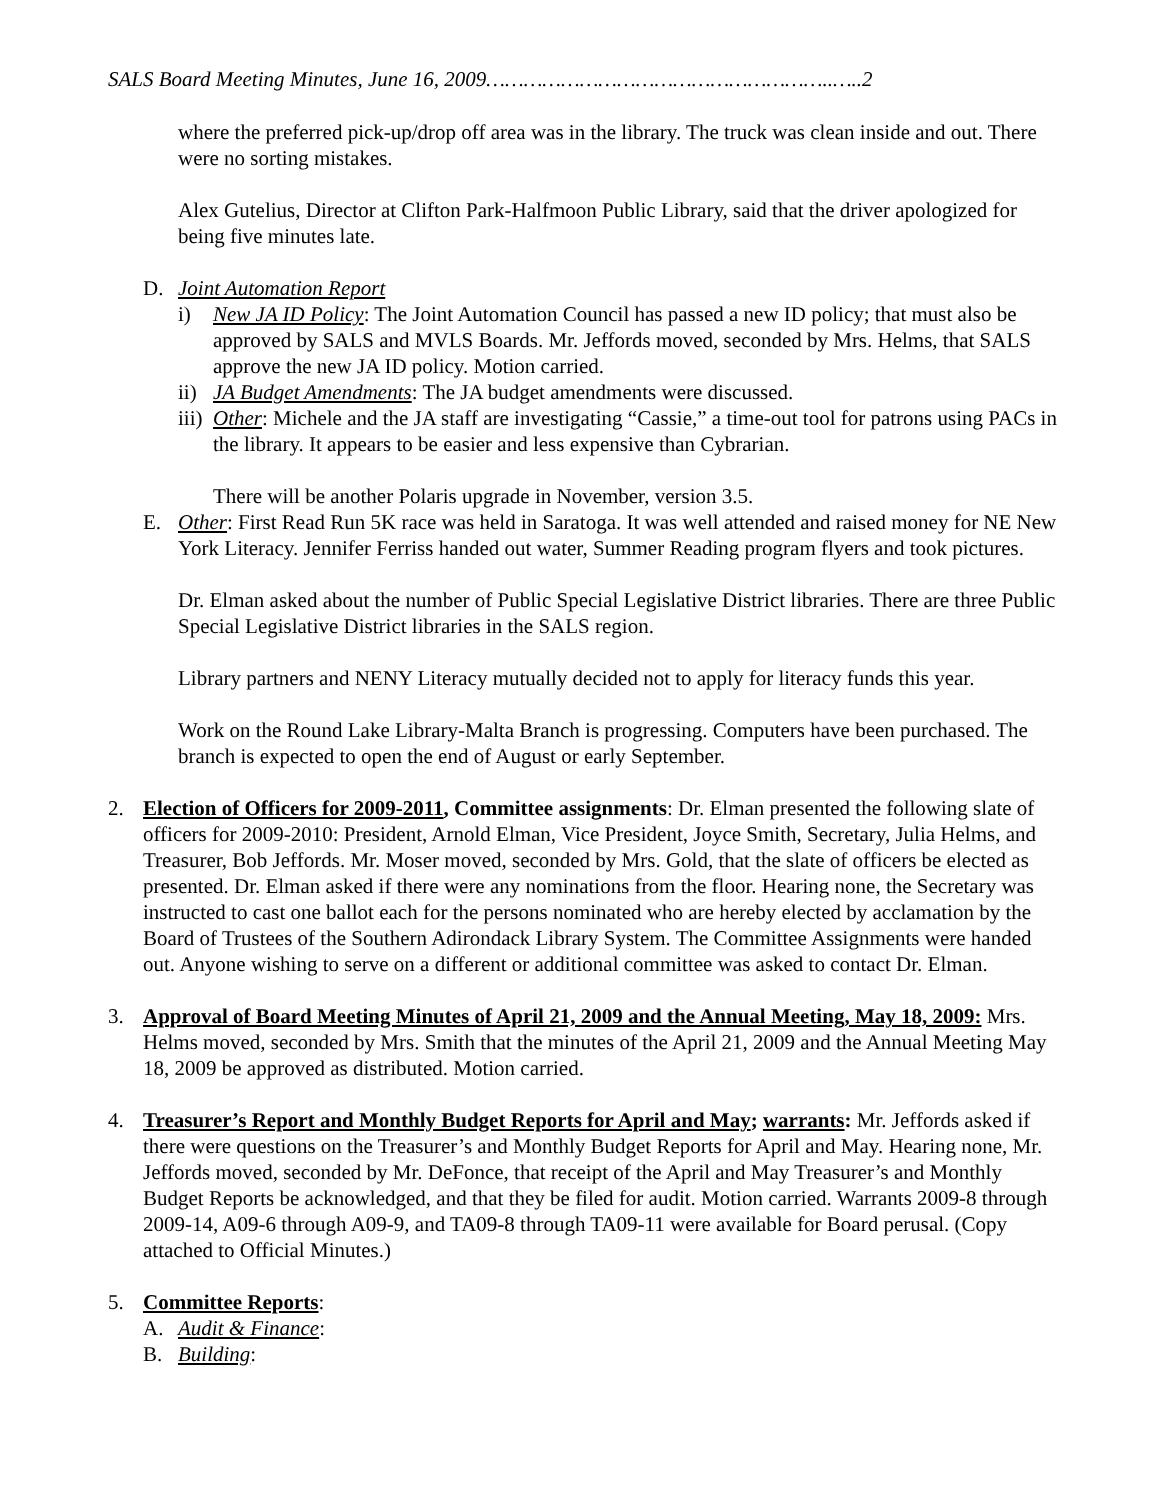SALS Board Meeting Minutes, June 16, 2009………………………………………………..…..2
where the preferred pick-up/drop off area was in the library. The truck was clean inside and out. There were no sorting mistakes.
Alex Gutelius, Director at Clifton Park-Halfmoon Public Library, said that the driver apologized for being five minutes late.
D. Joint Automation Report
i) New JA ID Policy: The Joint Automation Council has passed a new ID policy; that must also be approved by SALS and MVLS Boards. Mr. Jeffords moved, seconded by Mrs. Helms, that SALS approve the new JA ID policy. Motion carried.
ii) JA Budget Amendments: The JA budget amendments were discussed.
iii) Other: Michele and the JA staff are investigating “Cassie,” a time-out tool for patrons using PACs in the library. It appears to be easier and less expensive than Cybrarian.
There will be another Polaris upgrade in November, version 3.5.
E. Other: First Read Run 5K race was held in Saratoga. It was well attended and raised money for NE New York Literacy. Jennifer Ferriss handed out water, Summer Reading program flyers and took pictures.
Dr. Elman asked about the number of Public Special Legislative District libraries. There are three Public Special Legislative District libraries in the SALS region.
Library partners and NENY Literacy mutually decided not to apply for literacy funds this year.
Work on the Round Lake Library-Malta Branch is progressing. Computers have been purchased. The branch is expected to open the end of August or early September.
2. Election of Officers for 2009-2011, Committee assignments: Dr. Elman presented the following slate of officers for 2009-2010: President, Arnold Elman, Vice President, Joyce Smith, Secretary, Julia Helms, and Treasurer, Bob Jeffords. Mr. Moser moved, seconded by Mrs. Gold, that the slate of officers be elected as presented. Dr. Elman asked if there were any nominations from the floor. Hearing none, the Secretary was instructed to cast one ballot each for the persons nominated who are hereby elected by acclamation by the Board of Trustees of the Southern Adirondack Library System. The Committee Assignments were handed out. Anyone wishing to serve on a different or additional committee was asked to contact Dr. Elman.
3. Approval of Board Meeting Minutes of April 21, 2009 and the Annual Meeting, May 18, 2009: Mrs. Helms moved, seconded by Mrs. Smith that the minutes of the April 21, 2009 and the Annual Meeting May 18, 2009 be approved as distributed. Motion carried.
4. Treasurer’s Report and Monthly Budget Reports for April and May; warrants: Mr. Jeffords asked if there were questions on the Treasurer’s and Monthly Budget Reports for April and May. Hearing none, Mr. Jeffords moved, seconded by Mr. DeFonce, that receipt of the April and May Treasurer’s and Monthly Budget Reports be acknowledged, and that they be filed for audit. Motion carried. Warrants 2009-8 through 2009-14, A09-6 through A09-9, and TA09-8 through TA09-11 were available for Board perusal. (Copy attached to Official Minutes.)
5. Committee Reports:
A. Audit & Finance:
B. Building: